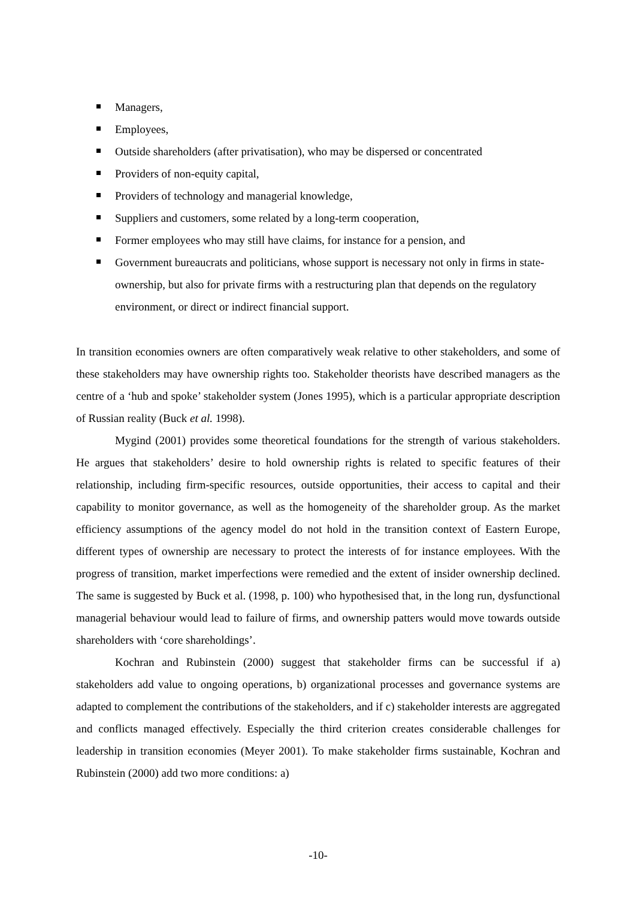Managers,
Employees,
Outside shareholders (after privatisation), who may be dispersed or concentrated
Providers of non-equity capital,
Providers of technology and managerial knowledge,
Suppliers and customers, some related by a long-term cooperation,
Former employees who may still have claims, for instance for a pension, and
Government bureaucrats and politicians, whose support is necessary not only in firms in state-ownership, but also for private firms with a restructuring plan that depends on the regulatory environment, or direct or indirect financial support.
In transition economies owners are often comparatively weak relative to other stakeholders, and some of these stakeholders may have ownership rights too. Stakeholder theorists have described managers as the centre of a ‘hub and spoke’ stakeholder system (Jones 1995), which is a particular appropriate description of Russian reality (Buck et al. 1998).
Mygind (2001) provides some theoretical foundations for the strength of various stakeholders. He argues that stakeholders’ desire to hold ownership rights is related to specific features of their relationship, including firm-specific resources, outside opportunities, their access to capital and their capability to monitor governance, as well as the homogeneity of the shareholder group. As the market efficiency assumptions of the agency model do not hold in the transition context of Eastern Europe, different types of ownership are necessary to protect the interests of for instance employees. With the progress of transition, market imperfections were remedied and the extent of insider ownership declined. The same is suggested by Buck et al. (1998, p. 100) who hypothesised that, in the long run, dysfunctional managerial behaviour would lead to failure of firms, and ownership patters would move towards outside shareholders with ‘core shareholdings’.
Kochran and Rubinstein (2000) suggest that stakeholder firms can be successful if a) stakeholders add value to ongoing operations, b) organizational processes and governance systems are adapted to complement the contributions of the stakeholders, and if c) stakeholder interests are aggregated and conflicts managed effectively. Especially the third criterion creates considerable challenges for leadership in transition economies (Meyer 2001). To make stakeholder firms sustainable, Kochran and Rubinstein (2000) add two more conditions: a)
-10-